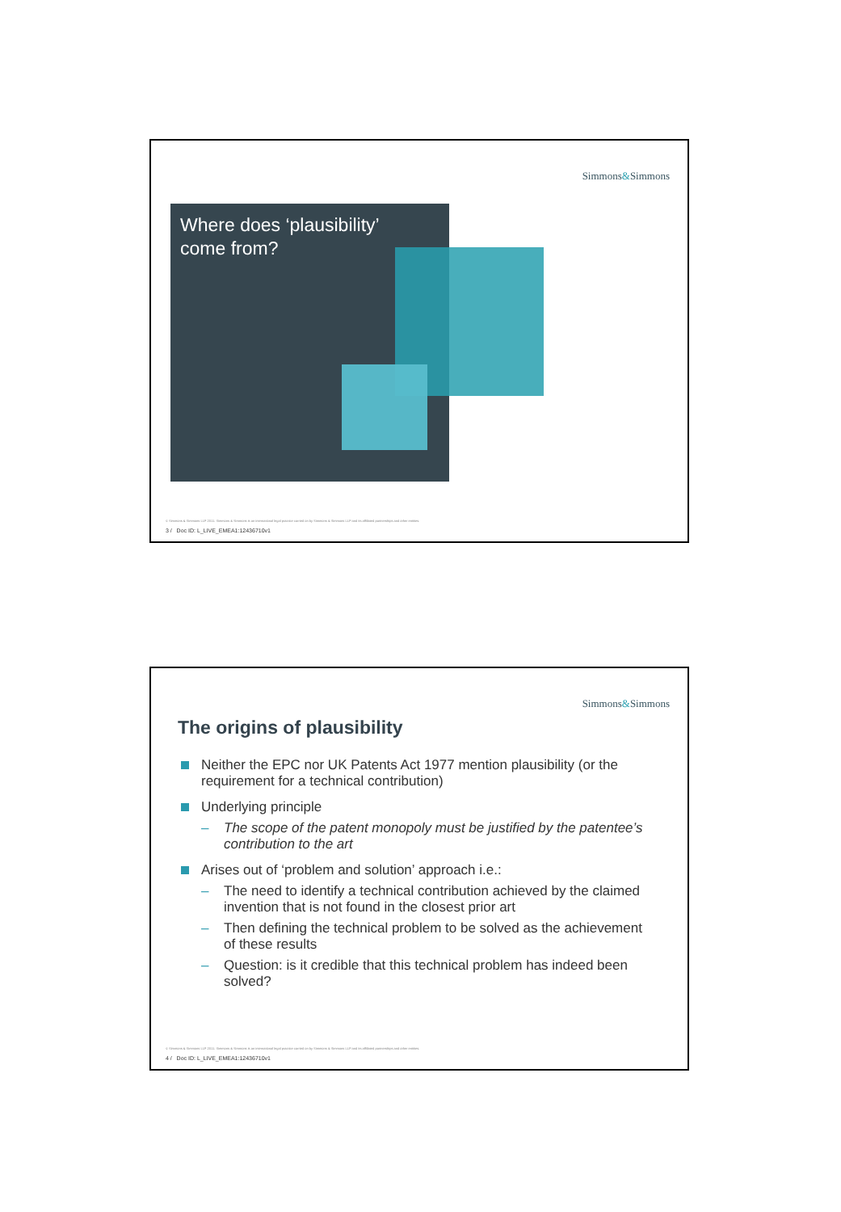Simmons&Simmons
Where does ‘plausibility’
come from?
© Simmons & Simmons LLP 2011. Simmons & Simmons is an international legal practice carried on by Simmons & Simmons LLP and its affiliated partnerships and other entities.
3 / Doc ID: L_LIVE_EMEA1:12436710v1
Simmons&Simmons
The origins of plausibility
Neither the EPC nor UK Patents Act 1977 mention plausibility (or the requirement for a technical contribution)
Underlying principle
– The scope of the patent monopoly must be justified by the patentee’s contribution to the art
Arises out of ‘problem and solution’ approach i.e.:
– The need to identify a technical contribution achieved by the claimed invention that is not found in the closest prior art
– Then defining the technical problem to be solved as the achievement of these results
– Question: is it credible that this technical problem has indeed been solved?
© Simmons & Simmons LLP 2011. Simmons & Simmons is an international legal practice carried on by Simmons & Simmons LLP and its affiliated partnerships and other entities.
4 / Doc ID: L_LIVE_EMEA1:12436710v1